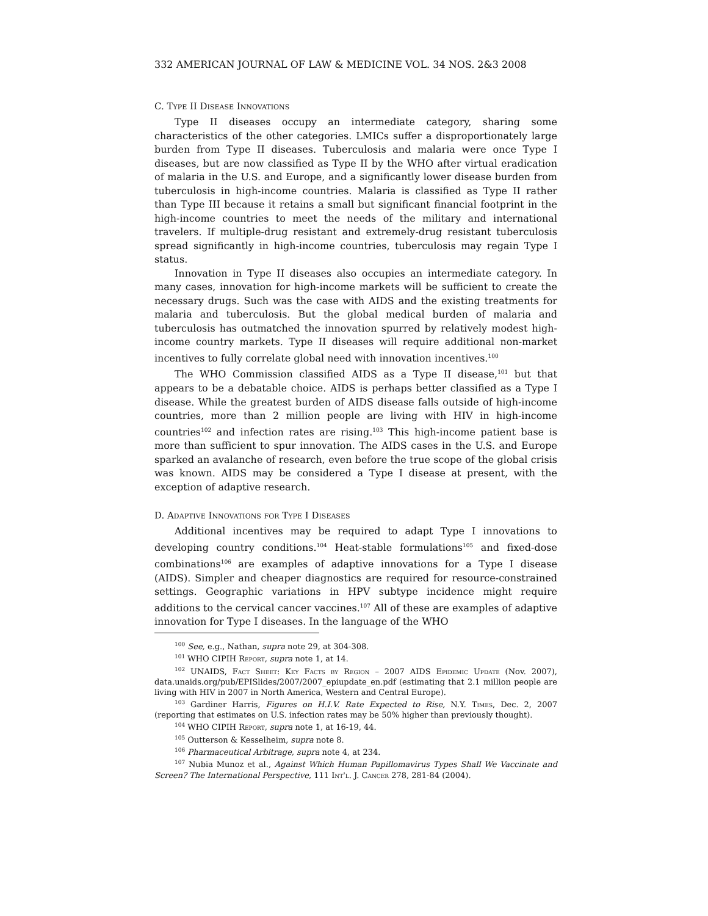332 AMERICAN JOURNAL OF LAW & MEDICINE VOL. 34 NOS. 2&3 2008
C. Type II Disease Innovations
Type II diseases occupy an intermediate category, sharing some characteristics of the other categories. LMICs suffer a disproportionately large burden from Type II diseases. Tuberculosis and malaria were once Type I diseases, but are now classified as Type II by the WHO after virtual eradication of malaria in the U.S. and Europe, and a significantly lower disease burden from tuberculosis in high-income countries. Malaria is classified as Type II rather than Type III because it retains a small but significant financial footprint in the high-income countries to meet the needs of the military and international travelers. If multiple-drug resistant and extremely-drug resistant tuberculosis spread significantly in high-income countries, tuberculosis may regain Type I status.
Innovation in Type II diseases also occupies an intermediate category. In many cases, innovation for high-income markets will be sufficient to create the necessary drugs. Such was the case with AIDS and the existing treatments for malaria and tuberculosis. But the global medical burden of malaria and tuberculosis has outmatched the innovation spurred by relatively modest high-income country markets. Type II diseases will require additional non-market incentives to fully correlate global need with innovation incentives.<sup>100</sup>
The WHO Commission classified AIDS as a Type II disease,<sup>101</sup> but that appears to be a debatable choice. AIDS is perhaps better classified as a Type I disease. While the greatest burden of AIDS disease falls outside of high-income countries, more than 2 million people are living with HIV in high-income countries<sup>102</sup> and infection rates are rising.<sup>103</sup> This high-income patient base is more than sufficient to spur innovation. The AIDS cases in the U.S. and Europe sparked an avalanche of research, even before the true scope of the global crisis was known. AIDS may be considered a Type I disease at present, with the exception of adaptive research.
D. Adaptive Innovations for Type I Diseases
Additional incentives may be required to adapt Type I innovations to developing country conditions.<sup>104</sup> Heat-stable formulations<sup>105</sup> and fixed-dose combinations<sup>106</sup> are examples of adaptive innovations for a Type I disease (AIDS). Simpler and cheaper diagnostics are required for resource-constrained settings. Geographic variations in HPV subtype incidence might require additions to the cervical cancer vaccines.<sup>107</sup> All of these are examples of adaptive innovation for Type I diseases. In the language of the WHO
<sup>100</sup> See, e.g., Nathan, supra note 29, at 304-308.
<sup>101</sup> WHO CIPIH Report, supra note 1, at 14.
<sup>102</sup> UNAIDS, Fact Sheet: Key Facts by Region – 2007 AIDS Epidemic Update (Nov. 2007), data.unaids.org/pub/EPISlides/2007/2007_epiupdate_en.pdf (estimating that 2.1 million people are living with HIV in 2007 in North America, Western and Central Europe).
<sup>103</sup> Gardiner Harris, Figures on H.I.V. Rate Expected to Rise, N.Y. Times, Dec. 2, 2007 (reporting that estimates on U.S. infection rates may be 50% higher than previously thought).
<sup>104</sup> WHO CIPIH Report, supra note 1, at 16-19, 44.
<sup>105</sup> Outterson & Kesselheim, supra note 8.
<sup>106</sup> Pharmaceutical Arbitrage, supra note 4, at 234.
<sup>107</sup> Nubia Munoz et al., Against Which Human Papillomavirus Types Shall We Vaccinate and Screen? The International Perspective, 111 Int'l. J. Cancer 278, 281-84 (2004).